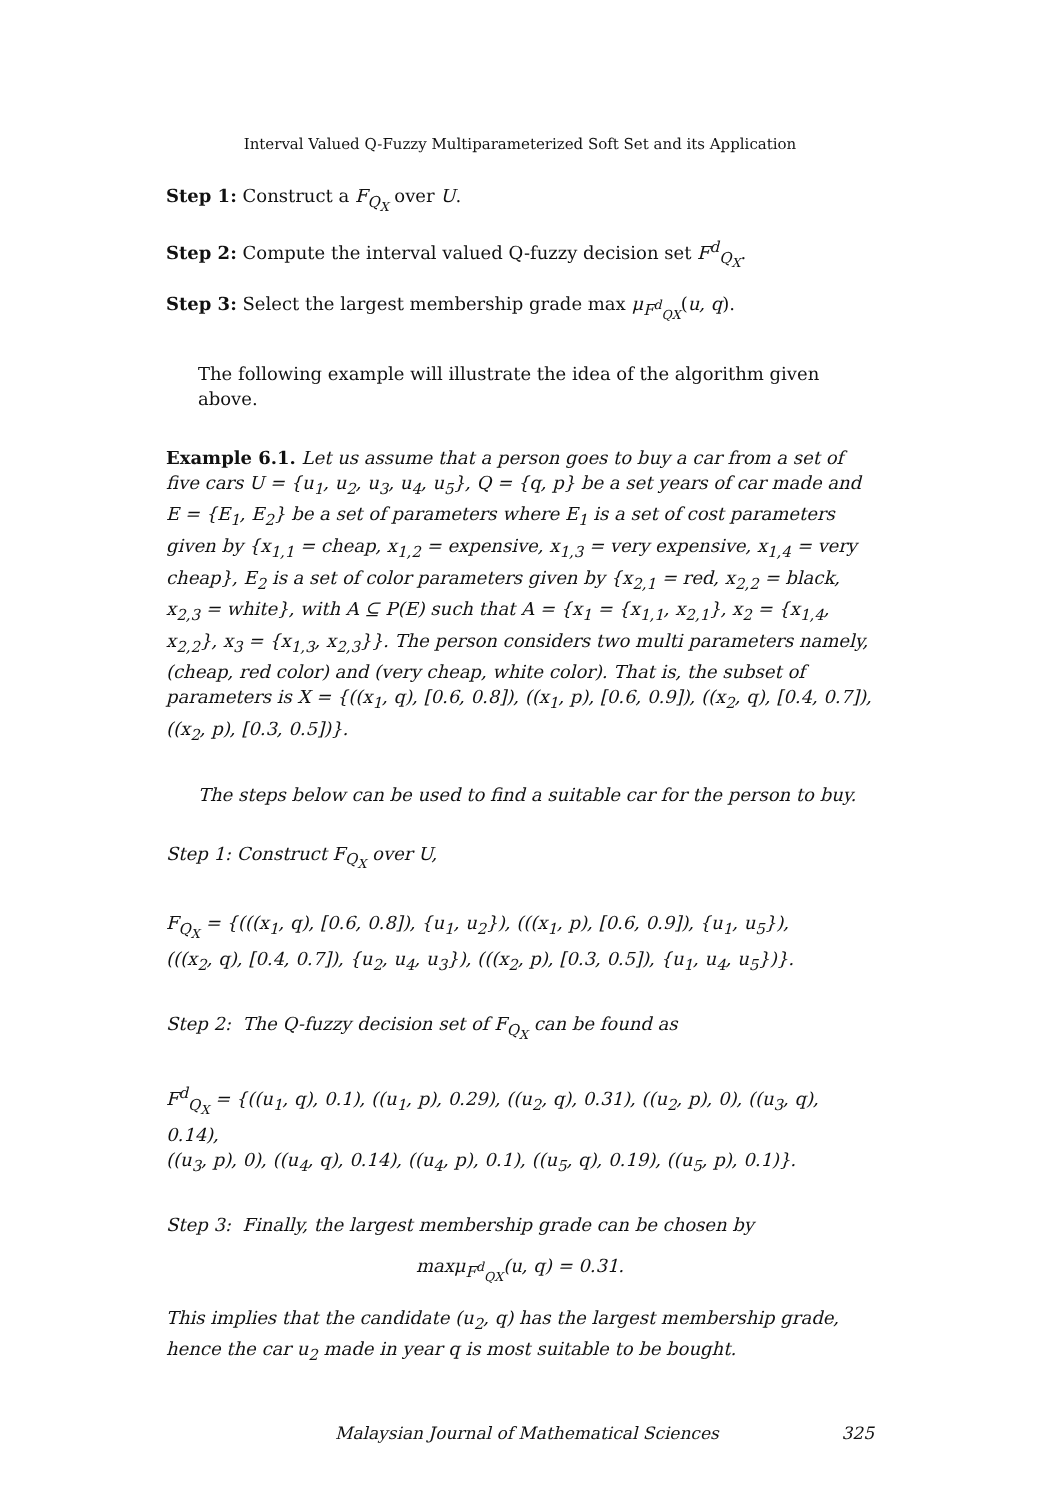Interval Valued Q-Fuzzy Multiparameterized Soft Set and its Application
Step 1: Construct a F<sub>Q<sub>X</sub></sub> over U.
Step 2: Compute the interval valued Q-fuzzy decision set F<sup>d</sup><sub>Q<sub>X</sub></sub>.
Step 3: Select the largest membership grade max μ<sub>F<sup>d</sup><sub>QX</sub></sub>(u, q).
The following example will illustrate the idea of the algorithm given above.
Example 6.1. Let us assume that a person goes to buy a car from a set of five cars U = {u<sub>1</sub>, u<sub>2</sub>, u<sub>3</sub>, u<sub>4</sub>, u<sub>5</sub>}, Q = {q, p} be a set years of car made and E = {E<sub>1</sub>, E<sub>2</sub>} be a set of parameters where E<sub>1</sub> is a set of cost parameters given by {x<sub>1,1</sub> = cheap, x<sub>1,2</sub> = expensive, x<sub>1,3</sub> = very expensive, x<sub>1,4</sub> = very cheap}, E<sub>2</sub> is a set of color parameters given by {x<sub>2,1</sub> = red, x<sub>2,2</sub> = black, x<sub>2,3</sub> = white}, with A ⊆ P(E) such that A = {x<sub>1</sub> = {x<sub>1,1</sub>, x<sub>2,1</sub>}, x<sub>2</sub> = {x<sub>1,4</sub>, x<sub>2,2</sub>}, x<sub>3</sub> = {x<sub>1,3</sub>, x<sub>2,3</sub>}}. The person considers two multi parameters namely, (cheap, red color) and (very cheap, white color). That is, the subset of parameters is X = {((x<sub>1</sub>, q), [0.6, 0.8]), ((x<sub>1</sub>, p), [0.6, 0.9]), ((x<sub>2</sub>, q), [0.4, 0.7]), ((x<sub>2</sub>, p), [0.3, 0.5])}.
The steps below can be used to find a suitable car for the person to buy.
Step 1: Construct F<sub>Q<sub>X</sub></sub> over U,
F<sub>Q<sub>X</sub></sub> = {(((x<sub>1</sub>, q), [0.6, 0.8]), {u<sub>1</sub>, u<sub>2</sub>}), (((x<sub>1</sub>, p), [0.6, 0.9]), {u<sub>1</sub>, u<sub>5</sub>}),
(((x<sub>2</sub>, q), [0.4, 0.7]), {u<sub>2</sub>, u<sub>4</sub>, u<sub>3</sub>}), (((x<sub>2</sub>, p), [0.3, 0.5]), {u<sub>1</sub>, u<sub>4</sub>, u<sub>5</sub>})}.
Step 2: The Q-fuzzy decision set of F<sub>Q<sub>X</sub></sub> can be found as
F<sup>d</sup><sub>Q<sub>X</sub></sub> = {((u<sub>1</sub>, q), 0.1), ((u<sub>1</sub>, p), 0.29), ((u<sub>2</sub>, q), 0.31), ((u<sub>2</sub>, p), 0), ((u<sub>3</sub>, q), 0.14),
((u<sub>3</sub>, p), 0), ((u<sub>4</sub>, q), 0.14), ((u<sub>4</sub>, p), 0.1), ((u<sub>5</sub>, q), 0.19), ((u<sub>5</sub>, p), 0.1)}.
Step 3: Finally, the largest membership grade can be chosen by
maxμ<sub>F<sup>d</sup><sub>QX</sub></sub>(u, q) = 0.31.
This implies that the candidate (u<sub>2</sub>, q) has the largest membership grade,
hence the car u<sub>2</sub> made in year q is most suitable to be bought.
Malaysian Journal of Mathematical Sciences 325